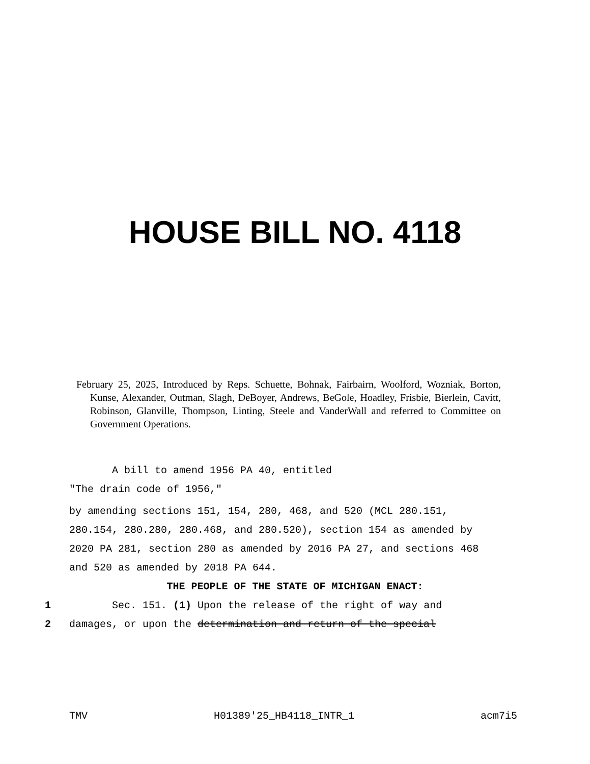HOUSE BILL NO. 4118
February 25, 2025, Introduced by Reps. Schuette, Bohnak, Fairbairn, Woolford, Wozniak, Borton, Kunse, Alexander, Outman, Slagh, DeBoyer, Andrews, BeGole, Hoadley, Frisbie, Bierlein, Cavitt, Robinson, Glanville, Thompson, Linting, Steele and VanderWall and referred to Committee on Government Operations.
A bill to amend 1956 PA 40, entitled
"The drain code of 1956,"
by amending sections 151, 154, 280, 468, and 520 (MCL 280.151,
280.154, 280.280, 280.468, and 280.520), section 154 as amended by
2020 PA 281, section 280 as amended by 2016 PA 27, and sections 468
and 520 as amended by 2018 PA 644.
THE PEOPLE OF THE STATE OF MICHIGAN ENACT:
1 Sec. 151. (1) Upon the release of the right of way and
2 damages, or upon the determination and return of the special
TMV H01389'25_HB4118_INTR_1 acm7i5